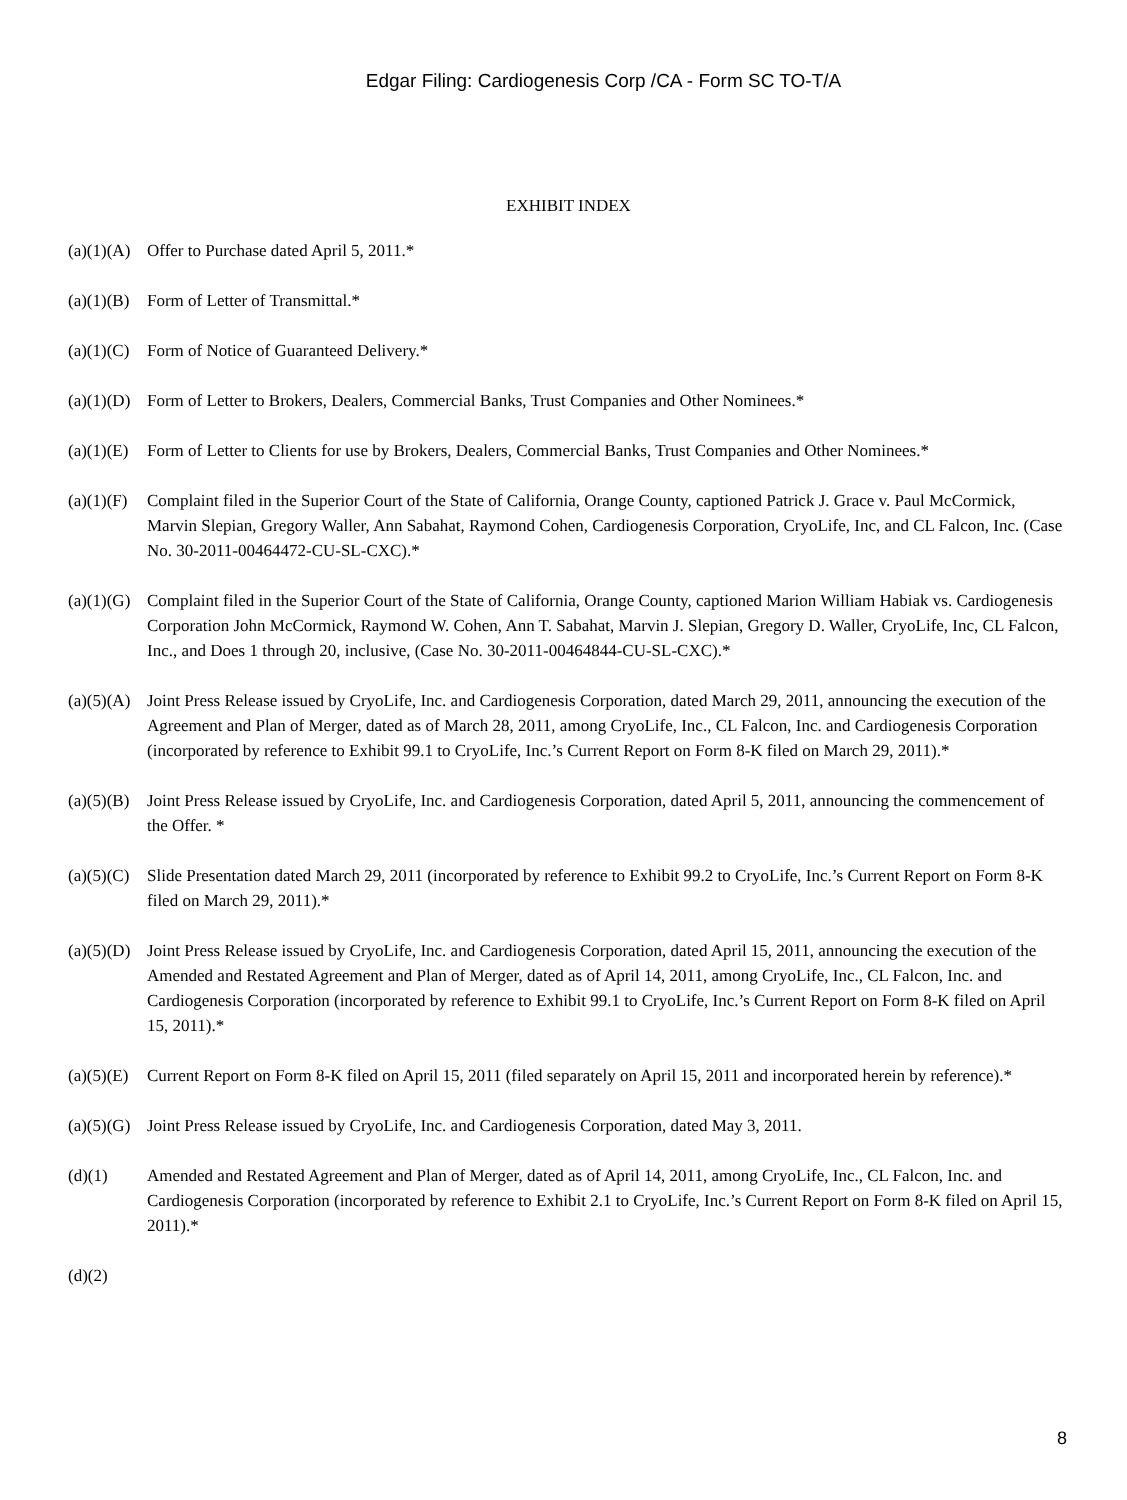Edgar Filing: Cardiogenesis Corp /CA - Form SC TO-T/A
EXHIBIT INDEX
| (a)(1)(A) | Offer to Purchase dated April 5, 2011.* |
| (a)(1)(B) | Form of Letter of Transmittal.* |
| (a)(1)(C) | Form of Notice of Guaranteed Delivery.* |
| (a)(1)(D) | Form of Letter to Brokers, Dealers, Commercial Banks, Trust Companies and Other Nominees.* |
| (a)(1)(E) | Form of Letter to Clients for use by Brokers, Dealers, Commercial Banks, Trust Companies and Other Nominees.* |
| (a)(1)(F) | Complaint filed in the Superior Court of the State of California, Orange County, captioned Patrick J. Grace v. Paul McCormick, Marvin Slepian, Gregory Waller, Ann Sabahat, Raymond Cohen, Cardiogenesis Corporation, CryoLife, Inc, and CL Falcon, Inc. (Case No. 30-2011-00464472-CU-SL-CXC).* |
| (a)(1)(G) | Complaint filed in the Superior Court of the State of California, Orange County, captioned Marion William Habiak vs. Cardiogenesis Corporation John McCormick, Raymond W. Cohen, Ann T. Sabahat, Marvin J. Slepian, Gregory D. Waller, CryoLife, Inc, CL Falcon, Inc., and Does 1 through 20, inclusive, (Case No. 30-2011-00464844-CU-SL-CXC).* |
| (a)(5)(A) | Joint Press Release issued by CryoLife, Inc. and Cardiogenesis Corporation, dated March 29, 2011, announcing the execution of the Agreement and Plan of Merger, dated as of March 28, 2011, among CryoLife, Inc., CL Falcon, Inc. and Cardiogenesis Corporation (incorporated by reference to Exhibit 99.1 to CryoLife, Inc.’s Current Report on Form 8-K filed on March 29, 2011).* |
| (a)(5)(B) | Joint Press Release issued by CryoLife, Inc. and Cardiogenesis Corporation, dated April 5, 2011, announcing the commencement of the Offer. * |
| (a)(5)(C) | Slide Presentation dated March 29, 2011 (incorporated by reference to Exhibit 99.2 to CryoLife, Inc.’s Current Report on Form 8-K filed on March 29, 2011).* |
| (a)(5)(D) | Joint Press Release issued by CryoLife, Inc. and Cardiogenesis Corporation, dated April 15, 2011, announcing the execution of the Amended and Restated Agreement and Plan of Merger, dated as of April 14, 2011, among CryoLife, Inc., CL Falcon, Inc. and Cardiogenesis Corporation (incorporated by reference to Exhibit 99.1 to CryoLife, Inc.’s Current Report on Form 8-K filed on April 15, 2011).* |
| (a)(5)(E) | Current Report on Form 8-K filed on April 15, 2011 (filed separately on April 15, 2011 and incorporated herein by reference).* |
| (a)(5)(G) | Joint Press Release issued by CryoLife, Inc. and Cardiogenesis Corporation, dated May 3, 2011. |
| (d)(1) | Amended and Restated Agreement and Plan of Merger, dated as of April 14, 2011, among CryoLife, Inc., CL Falcon, Inc. and Cardiogenesis Corporation (incorporated by reference to Exhibit 2.1 to CryoLife, Inc.’s Current Report on Form 8-K filed on April 15, 2011).* |
| (d)(2) | |
8